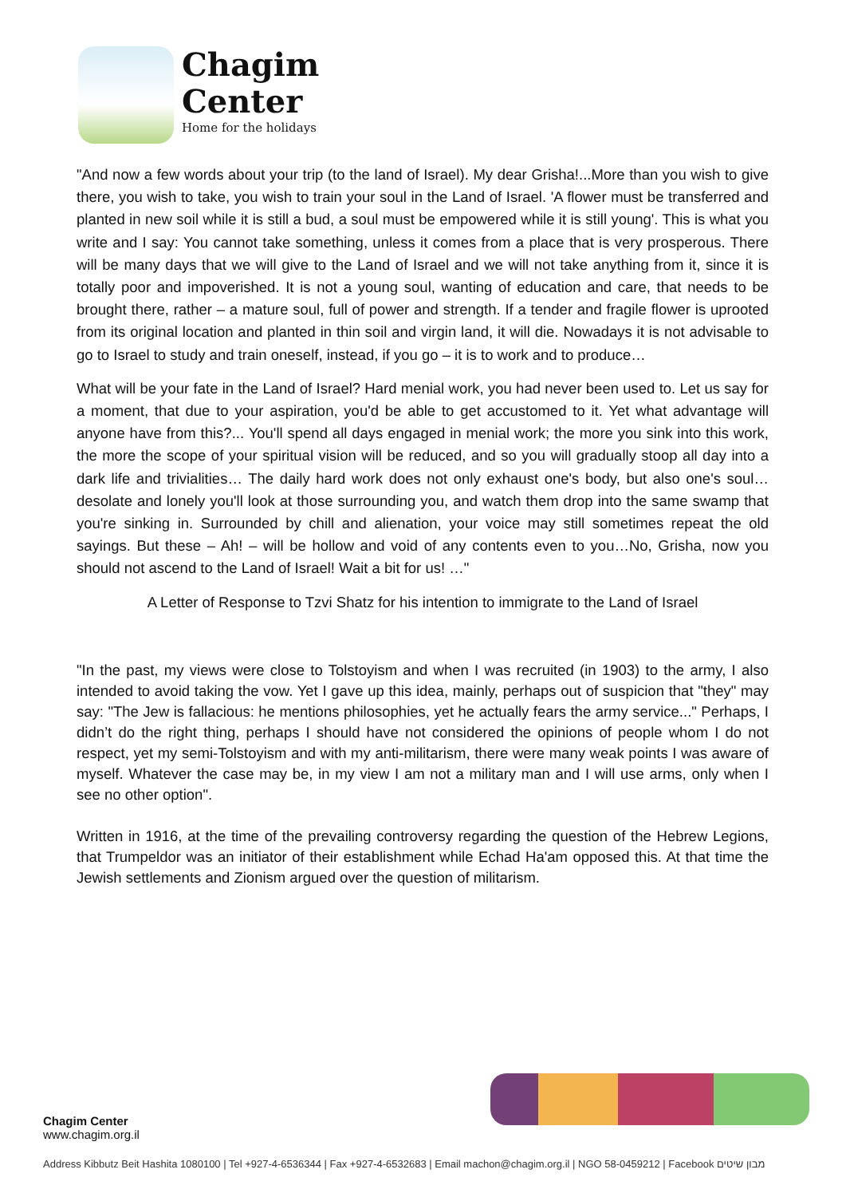Chagim
Center
Home for the holidays
"And now a few words about your trip (to the land of Israel). My dear Grisha!...More than you wish to give there, you wish to take, you wish to train your soul in the Land of Israel. 'A flower must be transferred and planted in new soil while it is still a bud, a soul must be empowered while it is still young'. This is what you write and I say: You cannot take something, unless it comes from a place that is very prosperous. There will be many days that we will give to the Land of Israel and we will not take anything from it, since it is totally poor and impoverished. It is not a young soul, wanting of education and care, that needs to be brought there, rather – a mature soul, full of power and strength. If a tender and fragile flower is uprooted from its original location and planted in thin soil and virgin land, it will die. Nowadays it is not advisable to go to Israel to study and train oneself, instead, if you go – it is to work and to produce…
What will be your fate in the Land of Israel? Hard menial work, you had never been used to. Let us say for a moment, that due to your aspiration, you'd be able to get accustomed to it. Yet what advantage will anyone have from this?... You'll spend all days engaged in menial work; the more you sink into this work, the more the scope of your spiritual vision will be reduced, and so you will gradually stoop all day into a dark life and trivialities… The daily hard work does not only exhaust one's body, but also one's soul…desolate and lonely you'll look at those surrounding you, and watch them drop into the same swamp that you're sinking in. Surrounded by chill and alienation, your voice may still sometimes repeat the old sayings. But these – Ah! – will be hollow and void of any contents even to you…No, Grisha, now you should not ascend to the Land of Israel! Wait a bit for us! …"
A Letter of Response to Tzvi Shatz for his intention to immigrate to the Land of Israel
"In the past, my views were close to Tolstoyism and when I was recruited (in 1903) to the army, I also intended to avoid taking the vow. Yet I gave up this idea, mainly, perhaps out of suspicion that "they" may say: "The Jew is fallacious: he mentions philosophies, yet he actually fears the army service..." Perhaps, I didn’t do the right thing, perhaps I should have not considered the opinions of people whom I do not respect, yet my semi-Tolstoyism and with my anti-militarism, there were many weak points I was aware of myself. Whatever the case may be, in my view I am not a military man and I will use arms, only when I see no other option".
Written in 1916, at the time of the prevailing controversy regarding the question of the Hebrew Legions, that Trumpeldor was an initiator of their establishment while Echad Ha'am opposed this. At that time the Jewish settlements and Zionism argued over the question of militarism.
Chagim Center
www.chagim.org.il
Address Kibbutz Beit Hashita 1080100 | Tel +927-4-6536344 | Fax +927-4-6532683 | Email machon@chagim.org.il | NGO 58-0459212 | Facebook מבון שיטים